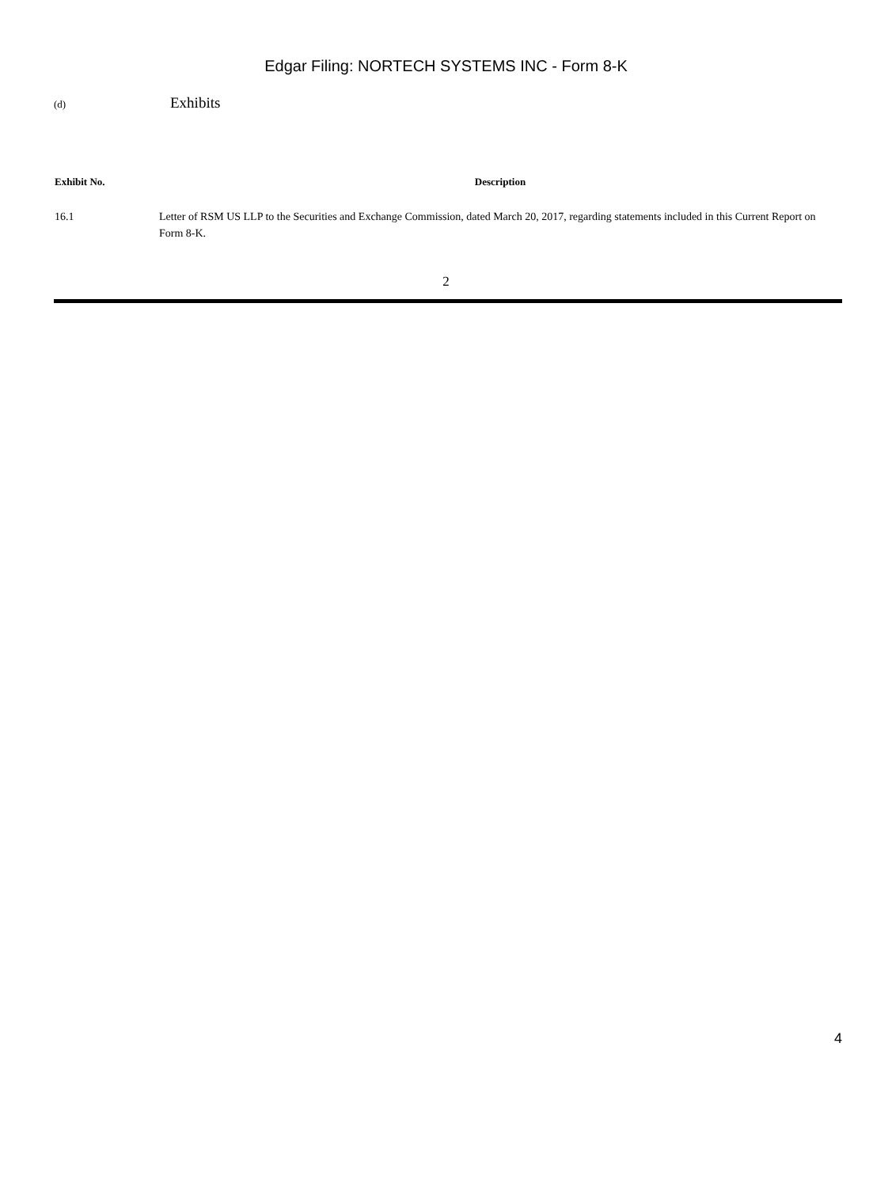Edgar Filing: NORTECH SYSTEMS INC - Form 8-K
(d) Exhibits
| Exhibit No. | Description |
| --- | --- |
| 16.1 | Letter of RSM US LLP to the Securities and Exchange Commission, dated March 20, 2017, regarding statements included in this Current Report on Form 8-K. |
2
4